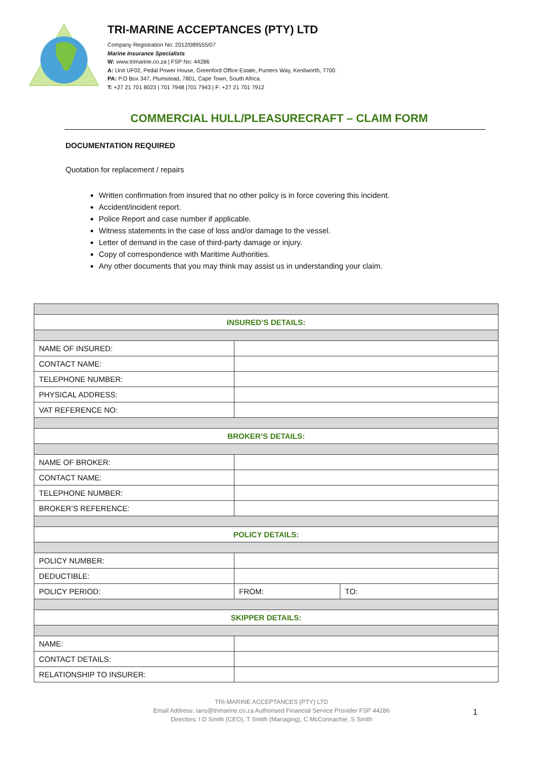TRI-MARINE ACCEPTANCES (PTY) LTD
Company Registration No: 2012/089555/07
Marine Insurance Specialists
W: www.trimarine.co.za | FSP No: 44286
A: Unit UF02, Pedal Power House, Greenford Office Estate, Punters Way, Kenilworth, 7700.
PA: P.O Box 347, Plumstead, 7801, Cape Town, South Africa.
T: +27 21 701 8023 | 701 7948 |701 7943 | F: +27 21 701 7912
COMMERCIAL HULL/PLEASURECRAFT – CLAIM FORM
DOCUMENTATION REQUIRED
Quotation for replacement / repairs
Written confirmation from insured that no other policy is in force covering this incident.
Accident/incident report.
Police Report and case number if applicable.
Witness statements in the case of loss and/or damage to the vessel.
Letter of demand in the case of third-party damage or injury.
Copy of correspondence with Maritime Authorities.
Any other documents that you may think may assist us in understanding your claim.
| INSURED’S DETAILS: | | |
| NAME OF INSURED: | | |
| CONTACT NAME: | | |
| TELEPHONE NUMBER: | | |
| PHYSICAL ADDRESS: | | |
| VAT REFERENCE NO: | | |
| BROKER’S DETAILS: | | |
| NAME OF BROKER: | | |
| CONTACT NAME: | | |
| TELEPHONE NUMBER: | | |
| BROKER’S REFERENCE: | | |
| POLICY DETAILS: | | |
| POLICY NUMBER: | | |
| DEDUCTIBLE: | | |
| POLICY PERIOD: | FROM: | TO: |
| SKIPPER DETAILS: | | |
| NAME: | | |
| CONTACT DETAILS: | | |
| RELATIONSHIP TO INSURER: | | |
TRI-MARINE ACCEPTANCES (PTY) LTD
Email Address: ians@trimarine.co.za Authorised Financial Service Provider FSP 44286
Directors: I D Smith (CEO), T Smith (Managing), C McConnachie, S Smith
1